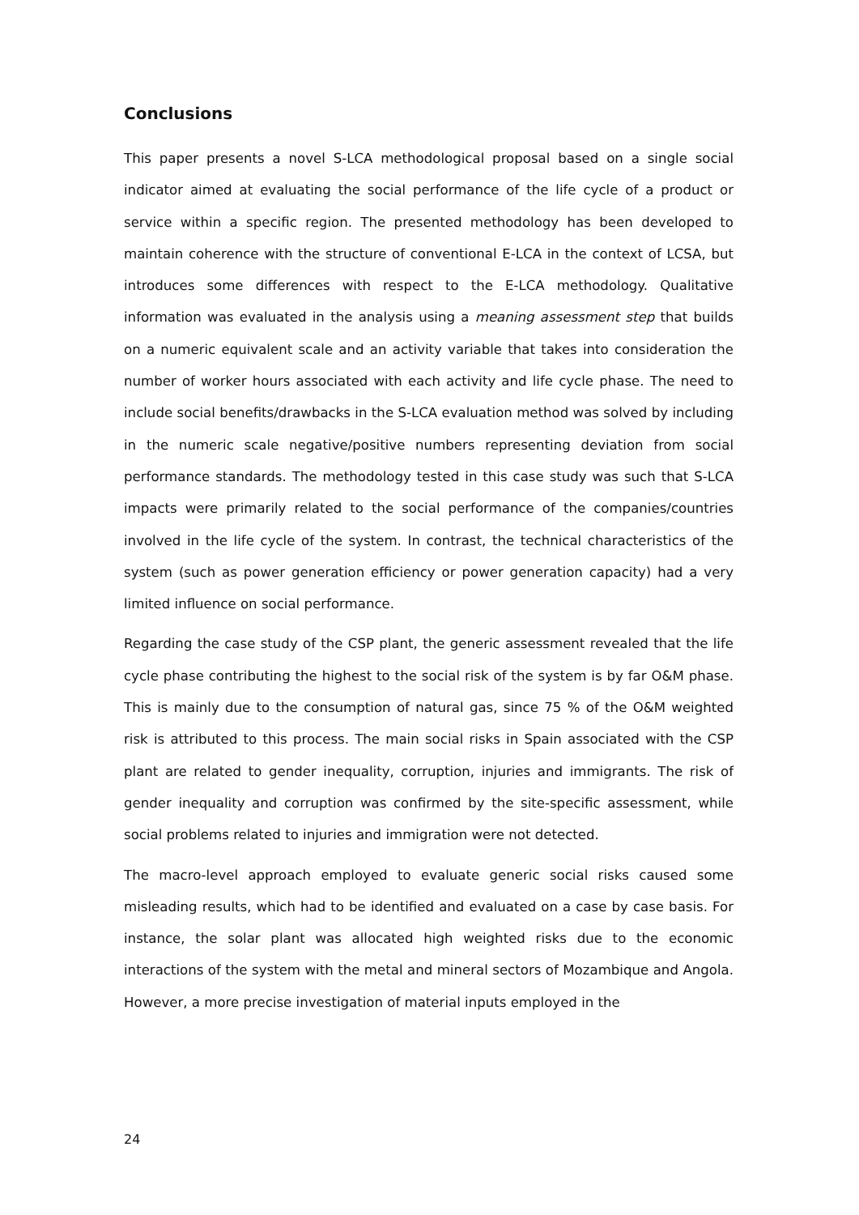Conclusions
This paper presents a novel S-LCA methodological proposal based on a single social indicator aimed at evaluating the social performance of the life cycle of a product or service within a specific region. The presented methodology has been developed to maintain coherence with the structure of conventional E-LCA in the context of LCSA, but introduces some differences with respect to the E-LCA methodology. Qualitative information was evaluated in the analysis using a meaning assessment step that builds on a numeric equivalent scale and an activity variable that takes into consideration the number of worker hours associated with each activity and life cycle phase. The need to include social benefits/drawbacks in the S-LCA evaluation method was solved by including in the numeric scale negative/positive numbers representing deviation from social performance standards. The methodology tested in this case study was such that S-LCA impacts were primarily related to the social performance of the companies/countries involved in the life cycle of the system. In contrast, the technical characteristics of the system (such as power generation efficiency or power generation capacity) had a very limited influence on social performance.
Regarding the case study of the CSP plant, the generic assessment revealed that the life cycle phase contributing the highest to the social risk of the system is by far O&M phase. This is mainly due to the consumption of natural gas, since 75 % of the O&M weighted risk is attributed to this process. The main social risks in Spain associated with the CSP plant are related to gender inequality, corruption, injuries and immigrants. The risk of gender inequality and corruption was confirmed by the site-specific assessment, while social problems related to injuries and immigration were not detected.
The macro-level approach employed to evaluate generic social risks caused some misleading results, which had to be identified and evaluated on a case by case basis. For instance, the solar plant was allocated high weighted risks due to the economic interactions of the system with the metal and mineral sectors of Mozambique and Angola. However, a more precise investigation of material inputs employed in the
24